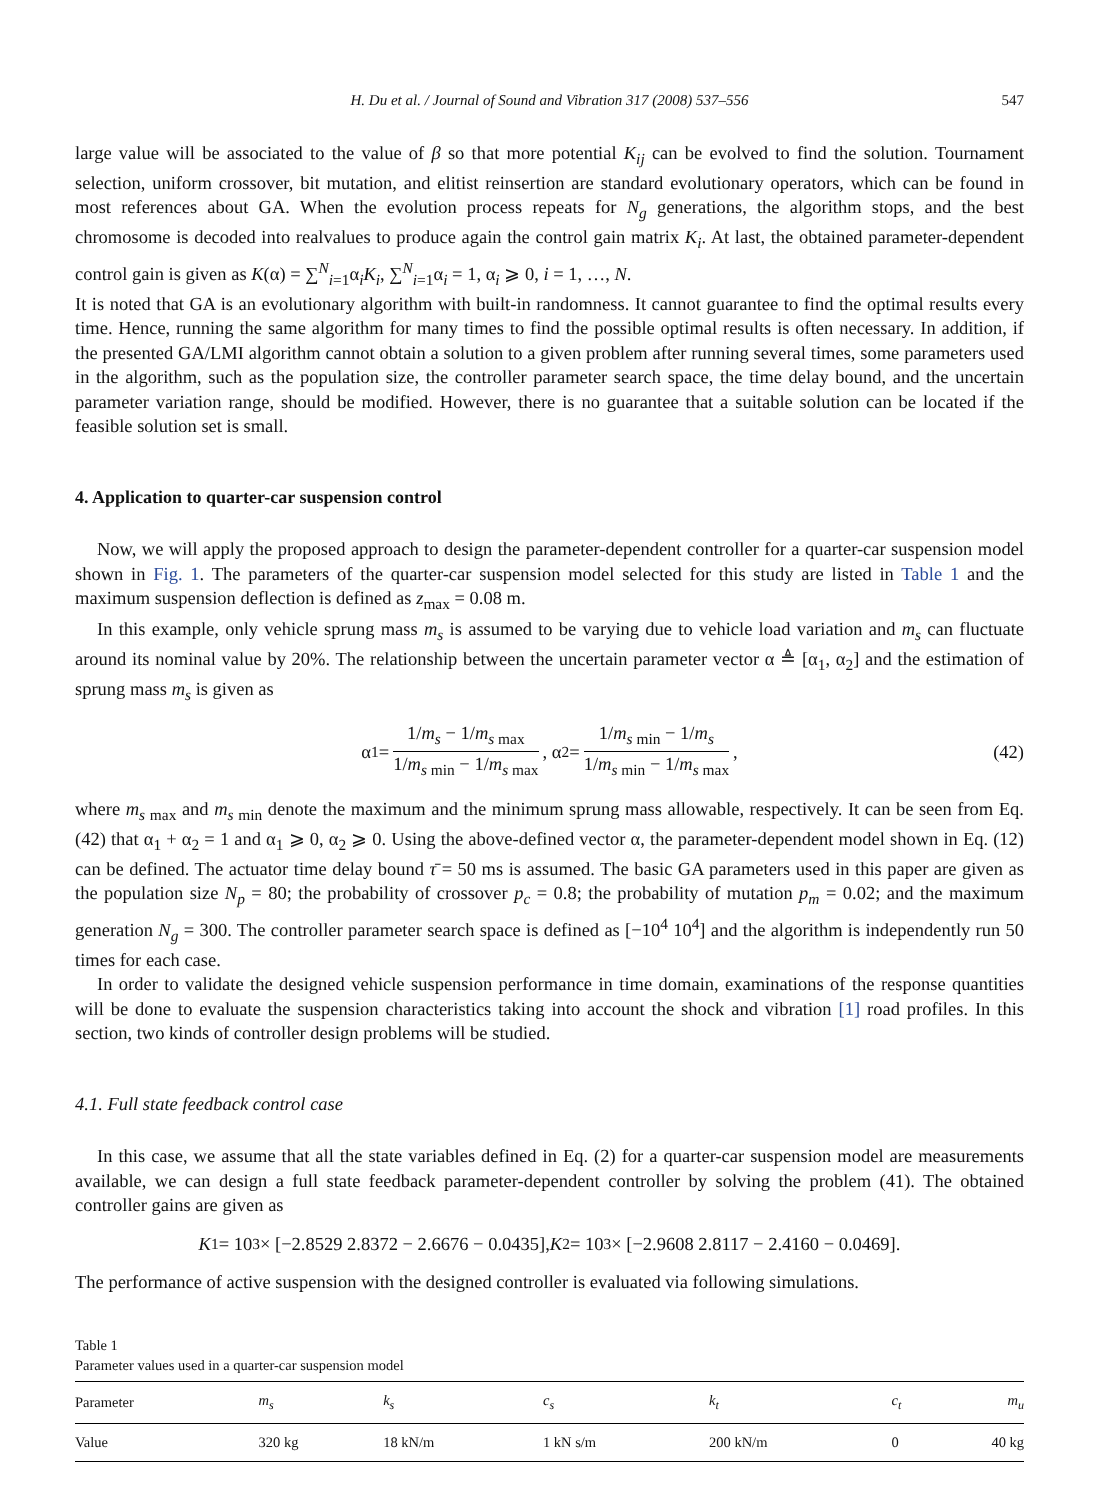H. Du et al. / Journal of Sound and Vibration 317 (2008) 537–556 547
large value will be associated to the value of β so that more potential K<sub>ij</sub> can be evolved to find the solution. Tournament selection, uniform crossover, bit mutation, and elitist reinsertion are standard evolutionary operators, which can be found in most references about GA. When the evolution process repeats for N<sub>g</sub> generations, the algorithm stops, and the best chromosome is decoded into realvalues to produce again the control gain matrix K<sub>i</sub>. At last, the obtained parameter-dependent control gain is given as K(α) = ∑<sup>N</sup><sub>i=1</sub>α<sub>i</sub>K<sub>i</sub>, ∑<sup>N</sup><sub>i=1</sub>α<sub>i</sub> = 1, α<sub>i</sub> ⩾ 0, i = 1, …, N.
It is noted that GA is an evolutionary algorithm with built-in randomness. It cannot guarantee to find the optimal results every time. Hence, running the same algorithm for many times to find the possible optimal results is often necessary. In addition, if the presented GA/LMI algorithm cannot obtain a solution to a given problem after running several times, some parameters used in the algorithm, such as the population size, the controller parameter search space, the time delay bound, and the uncertain parameter variation range, should be modified. However, there is no guarantee that a suitable solution can be located if the feasible solution set is small.
4. Application to quarter-car suspension control
Now, we will apply the proposed approach to design the parameter-dependent controller for a quarter-car suspension model shown in Fig. 1. The parameters of the quarter-car suspension model selected for this study are listed in Table 1 and the maximum suspension deflection is defined as z<sub>max</sub> = 0.08 m.
In this example, only vehicle sprung mass m<sub>s</sub> is assumed to be varying due to vehicle load variation and m<sub>s</sub> can fluctuate around its nominal value by 20%. The relationship between the uncertain parameter vector α ≜ [α<sub>1</sub>, α<sub>2</sub>] and the estimation of sprung mass m<sub>s</sub> is given as
α<sub>1</sub> =
1/m<sub>s</sub> − 1/m<sub>s max</sub>
1/m<sub>s min</sub> − 1/m<sub>s max</sub>
, α<sub>2</sub> =
1/m<sub>s min</sub> − 1/m<sub>s</sub>
1/m<sub>s min</sub> − 1/m<sub>s max</sub>
, (42)
where m<sub>s max</sub> and m<sub>s min</sub> denote the maximum and the minimum sprung mass allowable, respectively. It can be seen from Eq. (42) that α<sub>1</sub> + α<sub>2</sub> = 1 and α<sub>1</sub> ⩾ 0, α<sub>2</sub> ⩾ 0. Using the above-defined vector α, the parameter-dependent model shown in Eq. (12) can be defined. The actuator time delay bound τ̄ = 50 ms is assumed. The basic GA parameters used in this paper are given as the population size N<sub>p</sub> = 80; the probability of crossover p<sub>c</sub> = 0.8; the probability of mutation p<sub>m</sub> = 0.02; and the maximum generation N<sub>g</sub> = 300. The controller parameter search space is defined as [−10<sup>4</sup> 10<sup>4</sup>] and the algorithm is independently run 50 times for each case.
In order to validate the designed vehicle suspension performance in time domain, examinations of the response quantities will be done to evaluate the suspension characteristics taking into account the shock and vibration [1] road profiles. In this section, two kinds of controller design problems will be studied.
4.1. Full state feedback control case
In this case, we assume that all the state variables defined in Eq. (2) for a quarter-car suspension model are measurements available, we can design a full state feedback parameter-dependent controller by solving the problem (41). The obtained controller gains are given as
K<sub>1</sub> = 10<sup>3</sup> × [−2.8529 2.8372 − 2.6676 − 0.0435], K<sub>2</sub> = 10<sup>3</sup> × [−2.9608 2.8117 − 2.4160 − 0.0469].
The performance of active suspension with the designed controller is evaluated via following simulations.
Table 1
Parameter values used in a quarter-car suspension model
| Parameter | m<sub>s</sub> | k<sub>s</sub> | c<sub>s</sub> | k<sub>t</sub> | c<sub>t</sub> | m<sub>u</sub> |
| --- | --- | --- | --- | --- | --- | --- |
| Value | 320 kg | 18 kN/m | 1 kN s/m | 200 kN/m | 0 | 40 kg |